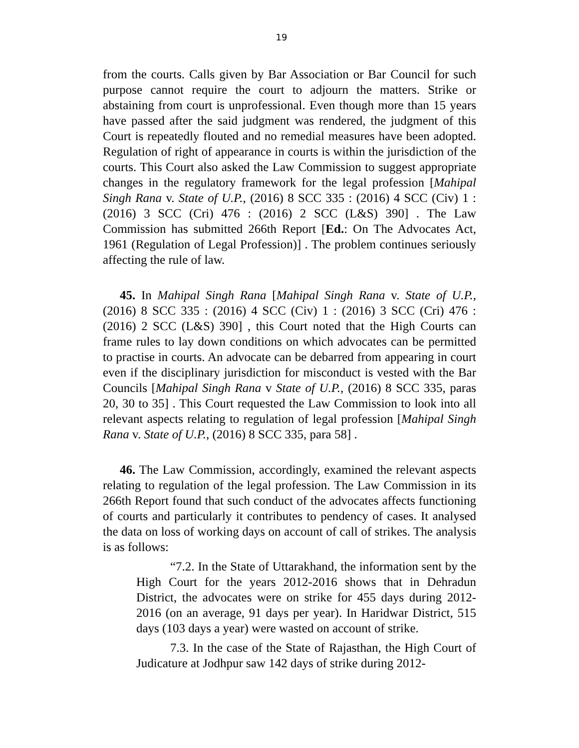19
from the courts. Calls given by Bar Association or Bar Council for such purpose cannot require the court to adjourn the matters. Strike or abstaining from court is unprofessional. Even though more than 15 years have passed after the said judgment was rendered, the judgment of this Court is repeatedly flouted and no remedial measures have been adopted. Regulation of right of appearance in courts is within the jurisdiction of the courts. This Court also asked the Law Commission to suggest appropriate changes in the regulatory framework for the legal profession [Mahipal Singh Rana v. State of U.P., (2016) 8 SCC 335 : (2016) 4 SCC (Civ) 1 : (2016) 3 SCC (Cri) 476 : (2016) 2 SCC (L&S) 390] . The Law Commission has submitted 266th Report [Ed.: On The Advocates Act, 1961 (Regulation of Legal Profession)] . The problem continues seriously affecting the rule of law.
45. In Mahipal Singh Rana [Mahipal Singh Rana v. State of U.P., (2016) 8 SCC 335 : (2016) 4 SCC (Civ) 1 : (2016) 3 SCC (Cri) 476 : (2016) 2 SCC (L&S) 390] , this Court noted that the High Courts can frame rules to lay down conditions on which advocates can be permitted to practise in courts. An advocate can be debarred from appearing in court even if the disciplinary jurisdiction for misconduct is vested with the Bar Councils [Mahipal Singh Rana v State of U.P., (2016) 8 SCC 335, paras 20, 30 to 35] . This Court requested the Law Commission to look into all relevant aspects relating to regulation of legal profession [Mahipal Singh Rana v. State of U.P., (2016) 8 SCC 335, para 58] .
46. The Law Commission, accordingly, examined the relevant aspects relating to regulation of the legal profession. The Law Commission in its 266th Report found that such conduct of the advocates affects functioning of courts and particularly it contributes to pendency of cases. It analysed the data on loss of working days on account of call of strikes. The analysis is as follows:
“7.2. In the State of Uttarakhand, the information sent by the High Court for the years 2012-2016 shows that in Dehradun District, the advocates were on strike for 455 days during 2012-2016 (on an average, 91 days per year). In Haridwar District, 515 days (103 days a year) were wasted on account of strike.
7.3. In the case of the State of Rajasthan, the High Court of Judicature at Jodhpur saw 142 days of strike during 2012-